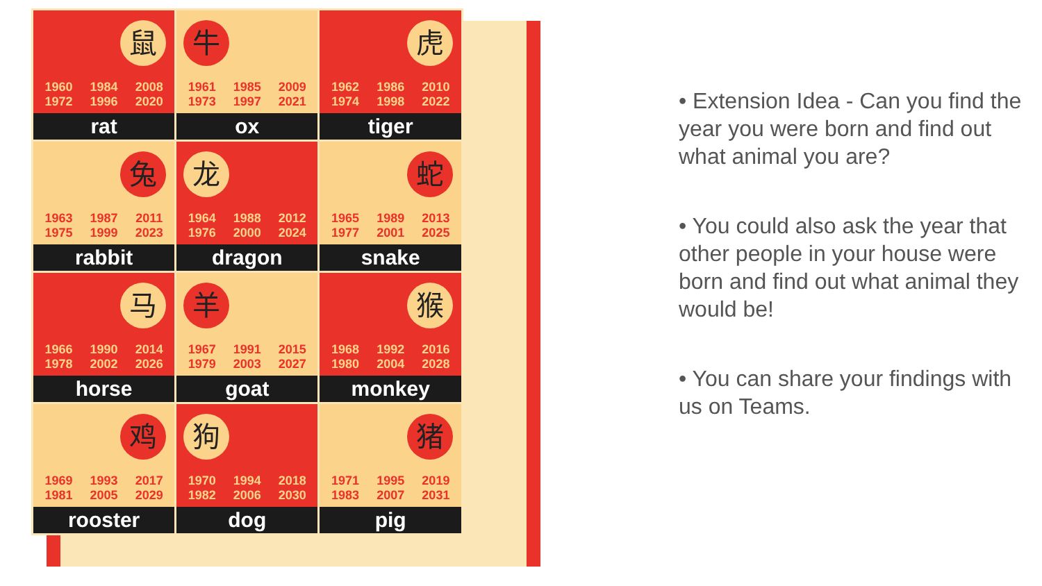| 鼠 1960 1984 2008 1972 1996 2020 rat | 牛 1961 1985 2009 1973 1997 2021 ox | 虎 1962 1986 2010 1974 1998 2022 tiger |
| 兔 1963 1987 2011 1975 1999 2023 rabbit | 龙 1964 1988 2012 1976 2000 2024 dragon | 蛇 1965 1989 2013 1977 2001 2025 snake |
| 马 1966 1990 2014 1978 2002 2026 horse | 羊 1967 1991 2015 1979 2003 2027 goat | 猴 1968 1992 2016 1980 2004 2028 monkey |
| 鸡 1969 1993 2017 1981 2005 2029 rooster | 狗 1970 1994 2018 1982 2006 2030 dog | 猪 1971 1995 2019 1983 2007 2031 pig |
• Extension Idea - Can you find the year you were born and find out what animal you are?
• You could also ask the year that other people in your house were born and find out what animal they would be!
• You can share your findings with us on Teams.